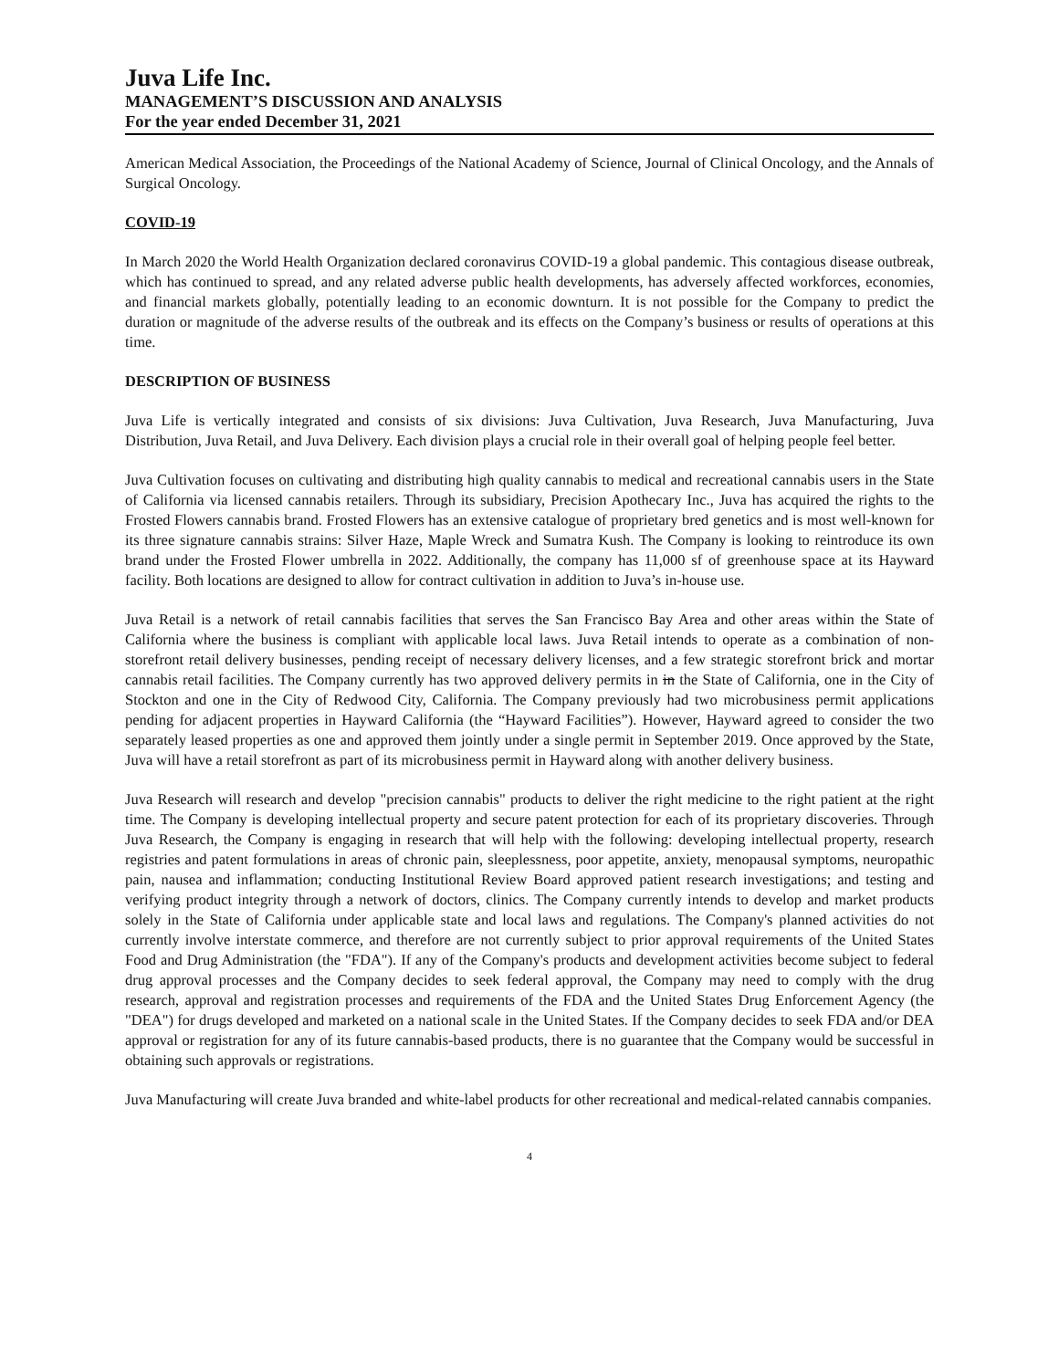Juva Life Inc.
MANAGEMENT’S DISCUSSION AND ANALYSIS
For the year ended December 31, 2021
American Medical Association, the Proceedings of the National Academy of Science, Journal of Clinical Oncology, and the Annals of Surgical Oncology.
COVID-19
In March 2020 the World Health Organization declared coronavirus COVID-19 a global pandemic. This contagious disease outbreak, which has continued to spread, and any related adverse public health developments, has adversely affected workforces, economies, and financial markets globally, potentially leading to an economic downturn. It is not possible for the Company to predict the duration or magnitude of the adverse results of the outbreak and its effects on the Company’s business or results of operations at this time.
DESCRIPTION OF BUSINESS
Juva Life is vertically integrated and consists of six divisions: Juva Cultivation, Juva Research, Juva Manufacturing, Juva Distribution, Juva Retail, and Juva Delivery. Each division plays a crucial role in their overall goal of helping people feel better.
Juva Cultivation focuses on cultivating and distributing high quality cannabis to medical and recreational cannabis users in the State of California via licensed cannabis retailers. Through its subsidiary, Precision Apothecary Inc., Juva has acquired the rights to the Frosted Flowers cannabis brand. Frosted Flowers has an extensive catalogue of proprietary bred genetics and is most well-known for its three signature cannabis strains: Silver Haze, Maple Wreck and Sumatra Kush. The Company is looking to reintroduce its own brand under the Frosted Flower umbrella in 2022. Additionally, the company has 11,000 sf of greenhouse space at its Hayward facility. Both locations are designed to allow for contract cultivation in addition to Juva’s in-house use.
Juva Retail is a network of retail cannabis facilities that serves the San Francisco Bay Area and other areas within the State of California where the business is compliant with applicable local laws. Juva Retail intends to operate as a combination of non-storefront retail delivery businesses, pending receipt of necessary delivery licenses, and a few strategic storefront brick and mortar cannabis retail facilities. The Company currently has two approved delivery permits in in the State of California, one in the City of Stockton and one in the City of Redwood City, California. The Company previously had two microbusiness permit applications pending for adjacent properties in Hayward California (the “Hayward Facilities”). However, Hayward agreed to consider the two separately leased properties as one and approved them jointly under a single permit in September 2019. Once approved by the State, Juva will have a retail storefront as part of its microbusiness permit in Hayward along with another delivery business.
Juva Research will research and develop "precision cannabis" products to deliver the right medicine to the right patient at the right time. The Company is developing intellectual property and secure patent protection for each of its proprietary discoveries. Through Juva Research, the Company is engaging in research that will help with the following: developing intellectual property, research registries and patent formulations in areas of chronic pain, sleeplessness, poor appetite, anxiety, menopausal symptoms, neuropathic pain, nausea and inflammation; conducting Institutional Review Board approved patient research investigations; and testing and verifying product integrity through a network of doctors, clinics. The Company currently intends to develop and market products solely in the State of California under applicable state and local laws and regulations. The Company's planned activities do not currently involve interstate commerce, and therefore are not currently subject to prior approval requirements of the United States Food and Drug Administration (the "FDA"). If any of the Company's products and development activities become subject to federal drug approval processes and the Company decides to seek federal approval, the Company may need to comply with the drug research, approval and registration processes and requirements of the FDA and the United States Drug Enforcement Agency (the "DEA") for drugs developed and marketed on a national scale in the United States. If the Company decides to seek FDA and/or DEA approval or registration for any of its future cannabis-based products, there is no guarantee that the Company would be successful in obtaining such approvals or registrations.
Juva Manufacturing will create Juva branded and white-label products for other recreational and medical-related cannabis companies.
4